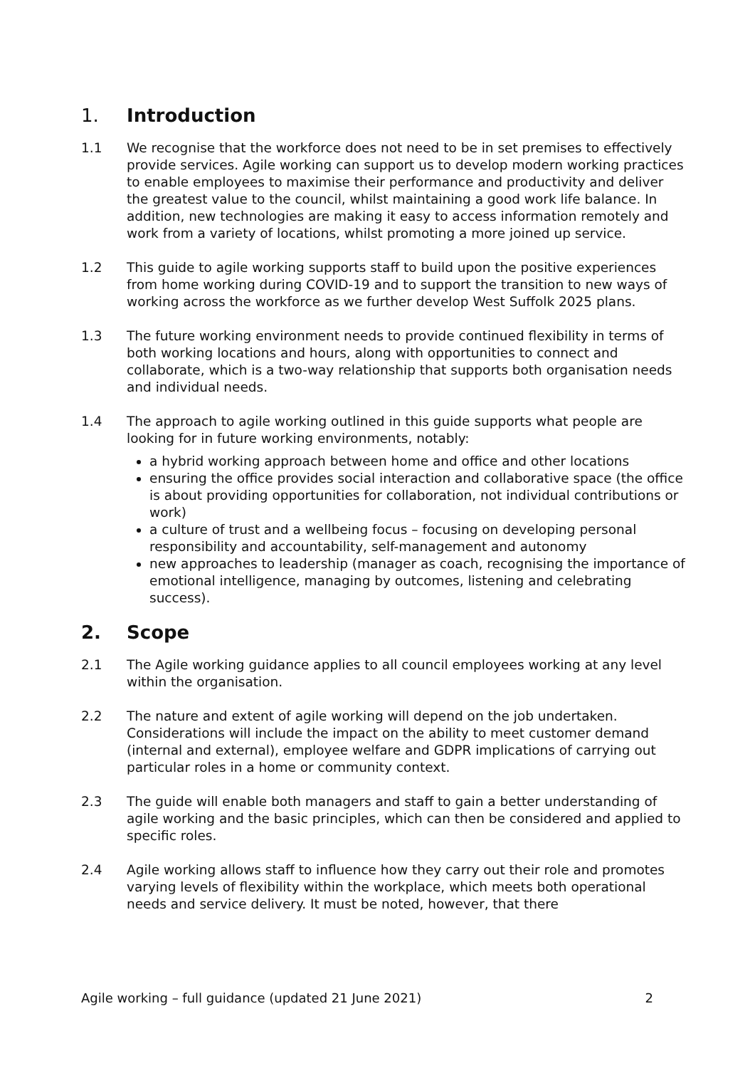1. Introduction
1.1 We recognise that the workforce does not need to be in set premises to effectively provide services. Agile working can support us to develop modern working practices to enable employees to maximise their performance and productivity and deliver the greatest value to the council, whilst maintaining a good work life balance. In addition, new technologies are making it easy to access information remotely and work from a variety of locations, whilst promoting a more joined up service.
1.2 This guide to agile working supports staff to build upon the positive experiences from home working during COVID-19 and to support the transition to new ways of working across the workforce as we further develop West Suffolk 2025 plans.
1.3 The future working environment needs to provide continued flexibility in terms of both working locations and hours, along with opportunities to connect and collaborate, which is a two-way relationship that supports both organisation needs and individual needs.
1.4 The approach to agile working outlined in this guide supports what people are looking for in future working environments, notably:
a hybrid working approach between home and office and other locations
ensuring the office provides social interaction and collaborative space (the office is about providing opportunities for collaboration, not individual contributions or work)
a culture of trust and a wellbeing focus – focusing on developing personal responsibility and accountability, self-management and autonomy
new approaches to leadership (manager as coach, recognising the importance of emotional intelligence, managing by outcomes, listening and celebrating success).
2. Scope
2.1 The Agile working guidance applies to all council employees working at any level within the organisation.
2.2 The nature and extent of agile working will depend on the job undertaken. Considerations will include the impact on the ability to meet customer demand (internal and external), employee welfare and GDPR implications of carrying out particular roles in a home or community context.
2.3 The guide will enable both managers and staff to gain a better understanding of agile working and the basic principles, which can then be considered and applied to specific roles.
2.4 Agile working allows staff to influence how they carry out their role and promotes varying levels of flexibility within the workplace, which meets both operational needs and service delivery. It must be noted, however, that there
Agile working – full guidance (updated 21 June 2021) 2